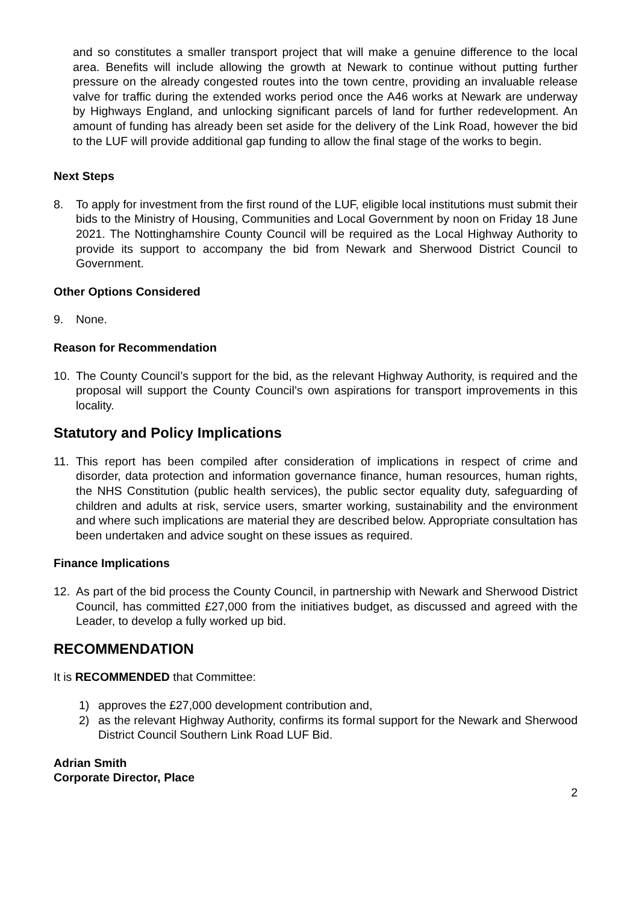and so constitutes a smaller transport project that will make a genuine difference to the local area. Benefits will include allowing the growth at Newark to continue without putting further pressure on the already congested routes into the town centre, providing an invaluable release valve for traffic during the extended works period once the A46 works at Newark are underway by Highways England, and unlocking significant parcels of land for further redevelopment. An amount of funding has already been set aside for the delivery of the Link Road, however the bid to the LUF will provide additional gap funding to allow the final stage of the works to begin.
Next Steps
8. To apply for investment from the first round of the LUF, eligible local institutions must submit their bids to the Ministry of Housing, Communities and Local Government by noon on Friday 18 June 2021. The Nottinghamshire County Council will be required as the Local Highway Authority to provide its support to accompany the bid from Newark and Sherwood District Council to Government.
Other Options Considered
9. None.
Reason for Recommendation
10. The County Council’s support for the bid, as the relevant Highway Authority, is required and the proposal will support the County Council’s own aspirations for transport improvements in this locality.
Statutory and Policy Implications
11. This report has been compiled after consideration of implications in respect of crime and disorder, data protection and information governance finance, human resources, human rights, the NHS Constitution (public health services), the public sector equality duty, safeguarding of children and adults at risk, service users, smarter working, sustainability and the environment and where such implications are material they are described below. Appropriate consultation has been undertaken and advice sought on these issues as required.
Finance Implications
12. As part of the bid process the County Council, in partnership with Newark and Sherwood District Council, has committed £27,000 from the initiatives budget, as discussed and agreed with the Leader, to develop a fully worked up bid.
RECOMMENDATION
It is RECOMMENDED that Committee:
1) approves the £27,000 development contribution and,
2) as the relevant Highway Authority, confirms its formal support for the Newark and Sherwood District Council Southern Link Road LUF Bid.
Adrian Smith
Corporate Director, Place
2